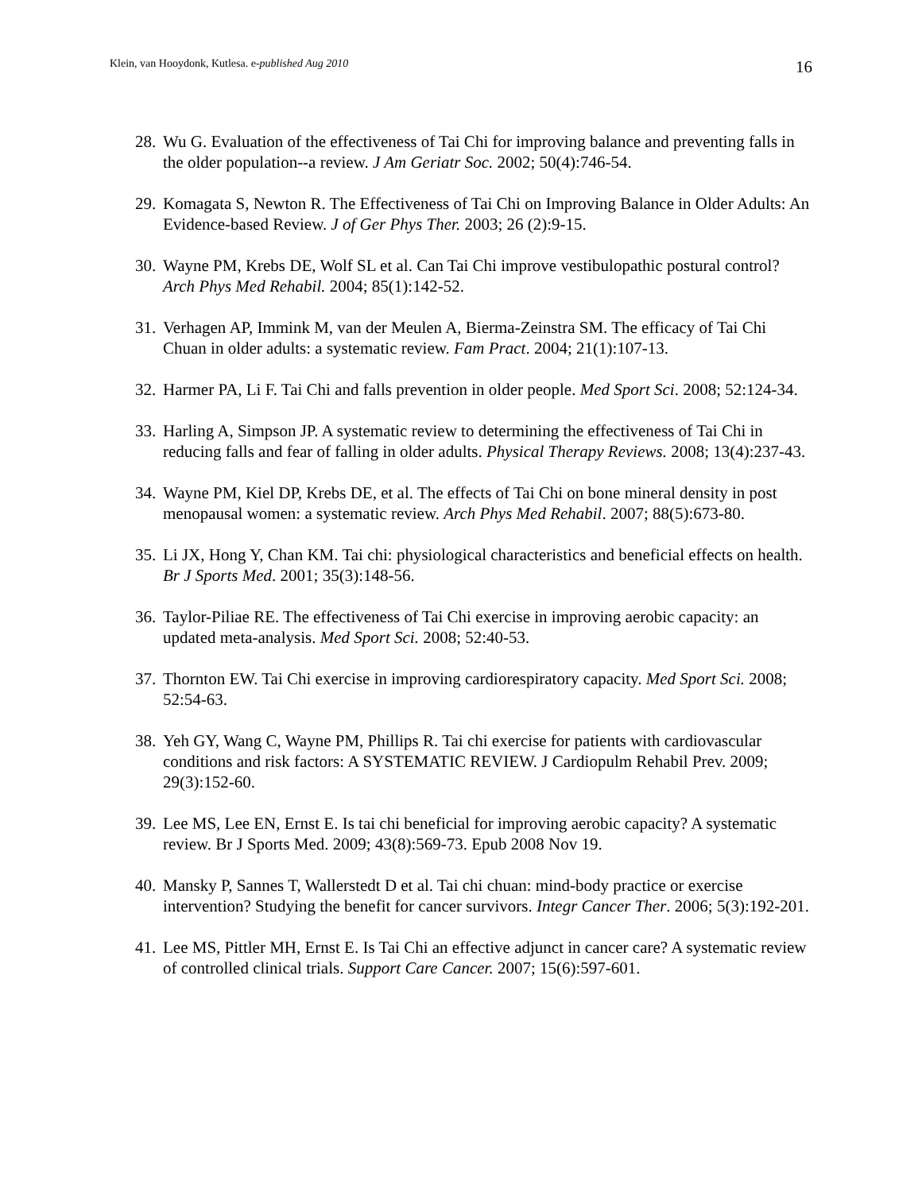Klein, van Hooydonk, Kutlesa. e-published Aug 2010 16
28. Wu G. Evaluation of the effectiveness of Tai Chi for improving balance and preventing falls in the older population--a review. J Am Geriatr Soc. 2002; 50(4):746-54.
29. Komagata S, Newton R. The Effectiveness of Tai Chi on Improving Balance in Older Adults: An Evidence-based Review. J of Ger Phys Ther. 2003; 26 (2):9-15.
30. Wayne PM, Krebs DE, Wolf SL et al. Can Tai Chi improve vestibulopathic postural control? Arch Phys Med Rehabil. 2004; 85(1):142-52.
31. Verhagen AP, Immink M, van der Meulen A, Bierma-Zeinstra SM. The efficacy of Tai Chi Chuan in older adults: a systematic review. Fam Pract. 2004; 21(1):107-13.
32. Harmer PA, Li F. Tai Chi and falls prevention in older people. Med Sport Sci. 2008; 52:124-34.
33. Harling A, Simpson JP. A systematic review to determining the effectiveness of Tai Chi in reducing falls and fear of falling in older adults. Physical Therapy Reviews. 2008; 13(4):237-43.
34. Wayne PM, Kiel DP, Krebs DE, et al. The effects of Tai Chi on bone mineral density in post menopausal women: a systematic review. Arch Phys Med Rehabil. 2007; 88(5):673-80.
35. Li JX, Hong Y, Chan KM. Tai chi: physiological characteristics and beneficial effects on health. Br J Sports Med. 2001; 35(3):148-56.
36. Taylor-Piliae RE. The effectiveness of Tai Chi exercise in improving aerobic capacity: an updated meta-analysis. Med Sport Sci. 2008; 52:40-53.
37. Thornton EW. Tai Chi exercise in improving cardiorespiratory capacity. Med Sport Sci. 2008; 52:54-63.
38. Yeh GY, Wang C, Wayne PM, Phillips R. Tai chi exercise for patients with cardiovascular conditions and risk factors: A SYSTEMATIC REVIEW. J Cardiopulm Rehabil Prev. 2009; 29(3):152-60.
39. Lee MS, Lee EN, Ernst E. Is tai chi beneficial for improving aerobic capacity? A systematic review. Br J Sports Med. 2009; 43(8):569-73. Epub 2008 Nov 19.
40. Mansky P, Sannes T, Wallerstedt D et al. Tai chi chuan: mind-body practice or exercise intervention? Studying the benefit for cancer survivors. Integr Cancer Ther. 2006; 5(3):192-201.
41. Lee MS, Pittler MH, Ernst E. Is Tai Chi an effective adjunct in cancer care? A systematic review of controlled clinical trials. Support Care Cancer. 2007; 15(6):597-601.